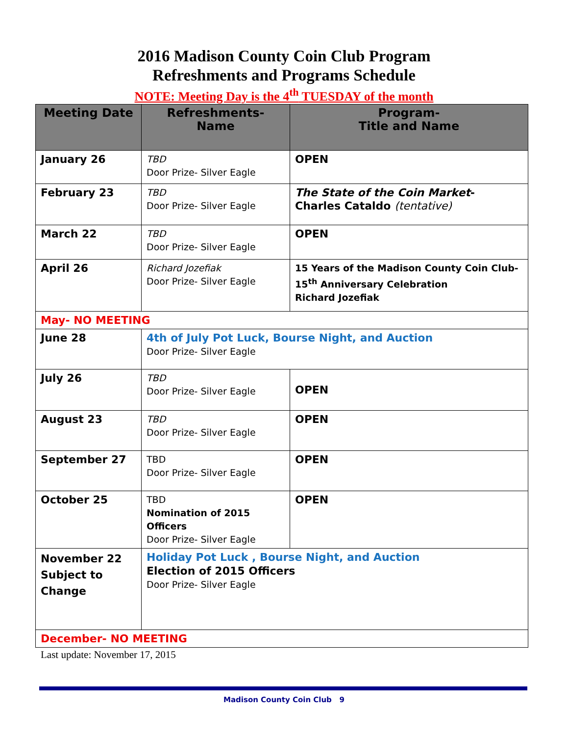2016 Madison County Coin Club Program
Refreshments and Programs Schedule
NOTE: Meeting Day is the 4<sup>th</sup> TUESDAY of the month
| Meeting Date | Refreshments- Name | Program- Title and Name |
| --- | --- | --- |
| January 26 | TBD Door Prize- Silver Eagle | OPEN |
| February 23 | TBD Door Prize- Silver Eagle | The State of the Coin Market - Charles Cataldo (tentative) |
| March 22 | TBD Door Prize- Silver Eagle | OPEN |
| April 26 | Richard Jozefiak Door Prize- Silver Eagle | 15 Years of the Madison County Coin Club- 15<sup>th</sup> Anniversary Celebration Richard Jozefiak |
| May- NO MEETING | | |
| June 28 | 4th of July Pot Luck, Bourse Night, and Auction Door Prize- Silver Eagle | |
| July 26 | TBD Door Prize- Silver Eagle | OPEN |
| August 23 | TBD Door Prize- Silver Eagle | OPEN |
| September 27 | TBD Door Prize- Silver Eagle | OPEN |
| October 25 | TBD Nomination of 2015 Officers Door Prize- Silver Eagle | OPEN |
| November 22 Subject to Change | Holiday Pot Luck , Bourse Night, and Auction Election of 2015 Officers Door Prize- Silver Eagle | |
| December- NO MEETING | | |
Last update: November 17, 2015
Madison County Coin Club 9